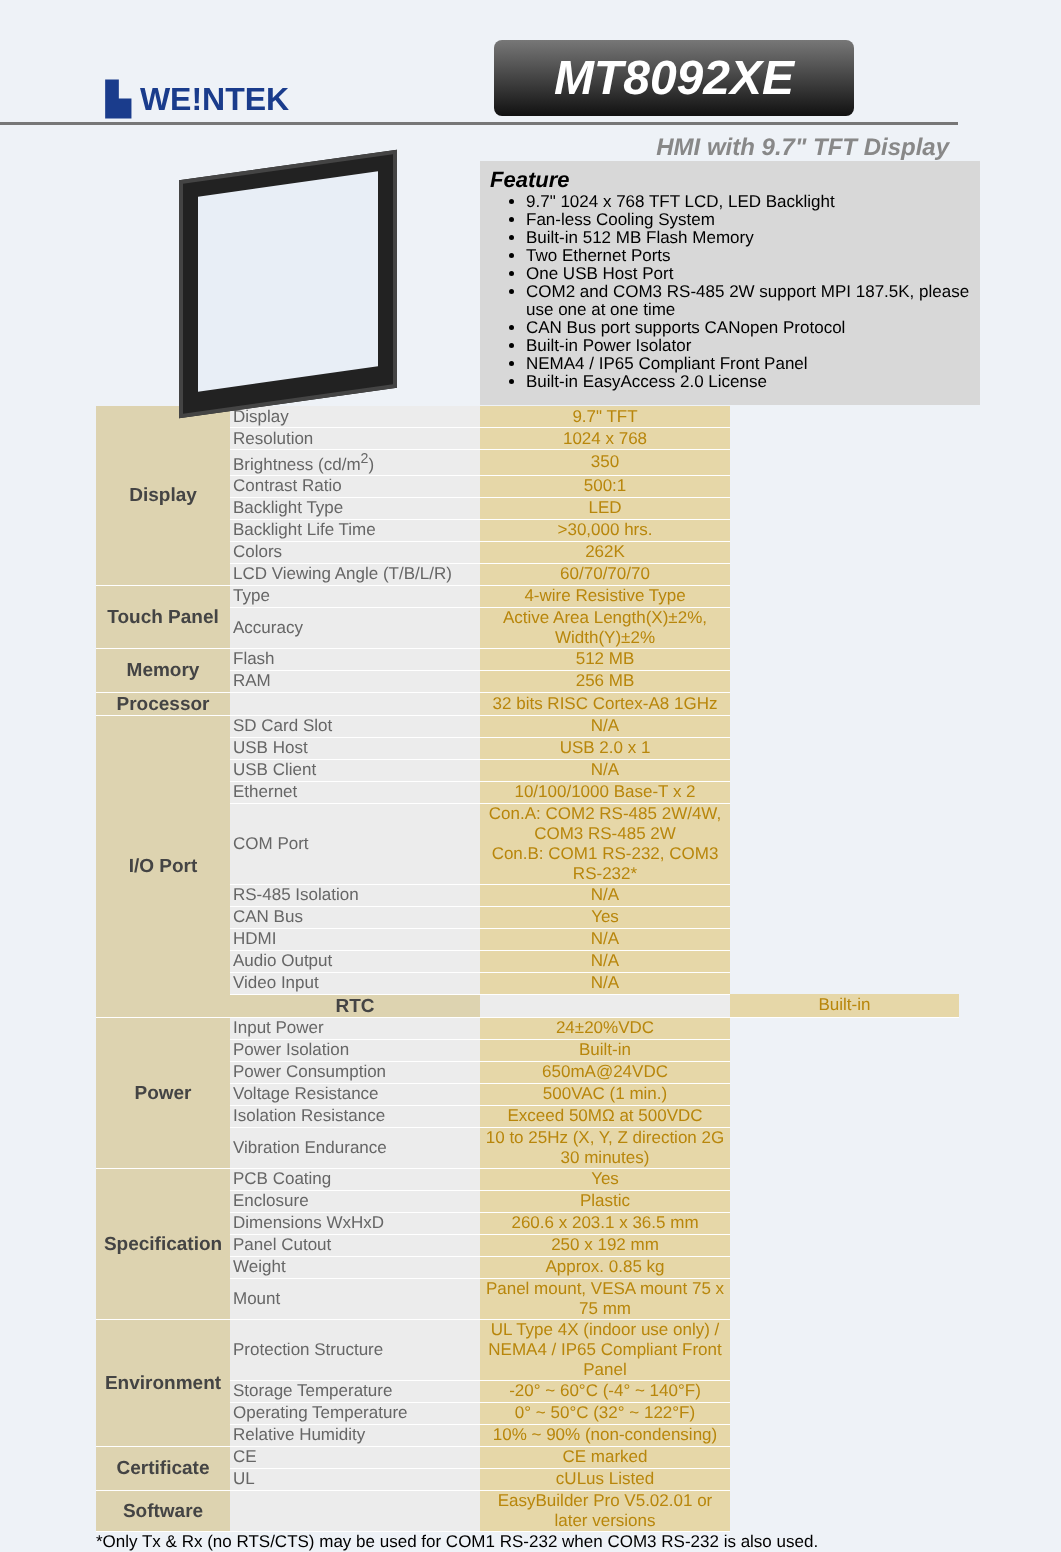▙ WE!NTEK
MT8092XE
HMI with 9.7" TFT Display
Feature
9.7" 1024 x 768 TFT LCD, LED Backlight
Fan-less Cooling System
Built-in 512 MB Flash Memory
Two Ethernet Ports
One USB Host Port
COM2 and COM3 RS-485 2W support MPI 187.5K, please use one at one time
CAN Bus port supports CANopen Protocol
Built-in Power Isolator
NEMA4 / IP65 Compliant Front Panel
Built-in EasyAccess 2.0 License
| Display | Display | 9.7" TFT | |
| | Resolution | 1024 x 768 | |
| | Brightness (cd/m<sup>2</sup>) | 350 | |
| | Contrast Ratio | 500:1 | |
| | Backlight Type | LED | |
| | Backlight Life Time | >30,000 hrs. | |
| | Colors | 262K | |
| | LCD Viewing Angle (T/B/L/R) | 60/70/70/70 | |
| Touch Panel | Type | 4-wire Resistive Type | |
| | Accuracy | Active Area Length(X)±2%, Width(Y)±2% | |
| Memory | Flash | 512 MB | |
| | RAM | 256 MB | |
| Processor | | 32 bits RISC Cortex-A8 1GHz | |
| I/O Port | SD Card Slot | N/A | |
| | USB Host | USB 2.0 x 1 | |
| | USB Client | N/A | |
| | Ethernet | 10/100/1000 Base-T x 2 | |
| | COM Port | Con.A: COM2 RS-485 2W/4W, COM3 RS-485 2W Con.B: COM1 RS-232, COM3 RS-232* | |
| | RS-485 Isolation | N/A | |
| | CAN Bus | Yes | |
| | HDMI | N/A | |
| | Audio Output | N/A | |
| | Video Input | N/A | |
| | RTC | | Built-in |
| Power | Input Power | 24±20%VDC | |
| | Power Isolation | Built-in | |
| | Power Consumption | 650mA@24VDC | |
| | Voltage Resistance | 500VAC (1 min.) | |
| | Isolation Resistance | Exceed 50MΩ at 500VDC | |
| | Vibration Endurance | 10 to 25Hz (X, Y, Z direction 2G 30 minutes) | |
| Specification | PCB Coating | Yes | |
| | Enclosure | Plastic | |
| | Dimensions WxHxD | 260.6 x 203.1 x 36.5 mm | |
| | Panel Cutout | 250 x 192 mm | |
| | Weight | Approx. 0.85 kg | |
| | Mount | Panel mount, VESA mount 75 x 75 mm | |
| Environment | Protection Structure | UL Type 4X (indoor use only) / NEMA4 / IP65 Compliant Front Panel | |
| | Storage Temperature | -20° ~ 60°C (-4° ~ 140°F) | |
| | Operating Temperature | 0° ~ 50°C (32° ~ 122°F) | |
| | Relative Humidity | 10% ~ 90% (non-condensing) | |
| Certificate | CE | CE marked | |
| | UL | cULus Listed | |
| Software | | EasyBuilder Pro V5.02.01 or later versions | |
*Only Tx & Rx (no RTS/CTS) may be used for COM1 RS-232 when COM3 RS-232 is also used.